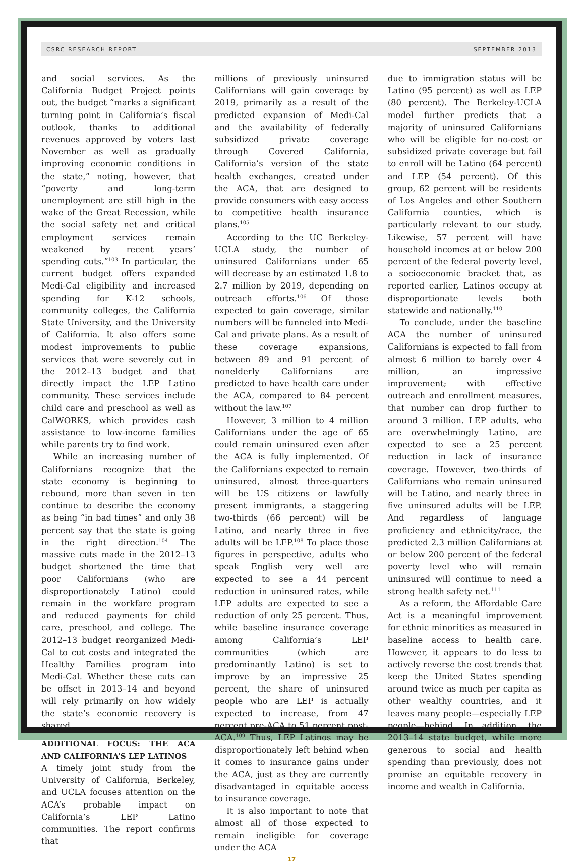CSRC RESEARCH REPORT SEPTEMBER 2013
and social services. As the California Budget Project points out, the budget “marks a significant turning point in California’s fiscal outlook, thanks to additional revenues approved by voters last November as well as gradually improving economic conditions in the state,” noting, however, that “poverty and long-term unemployment are still high in the wake of the Great Recession, while the social safety net and critical employment services remain weakened by recent years’ spending cuts.”<sup>103</sup> In particular, the current budget offers expanded Medi-Cal eligibility and increased spending for K-12 schools, community colleges, the California State University, and the University of California. It also offers some modest improvements to public services that were severely cut in the 2012–13 budget and that directly impact the LEP Latino community. These services include child care and preschool as well as CalWORKS, which provides cash assistance to low-income families while parents try to find work.
While an increasing number of Californians recognize that the state economy is beginning to rebound, more than seven in ten continue to describe the economy as being “in bad times” and only 38 percent say that the state is going in the right direction.<sup>104</sup> The massive cuts made in the 2012–13 budget shortened the time that poor Californians (who are disproportionately Latino) could remain in the workfare program and reduced payments for child care, preschool, and college. The 2012–13 budget reorganized Medi-Cal to cut costs and integrated the Healthy Families program into Medi-Cal. Whether these cuts can be offset in 2013–14 and beyond will rely primarily on how widely the state’s economic recovery is shared.
ADDITIONAL FOCUS: THE ACA AND CALIFORNIA’S LEP LATINOS
A timely joint study from the University of California, Berkeley, and UCLA focuses attention on the ACA’s probable impact on California’s LEP Latino communities. The report confirms that
millions of previously uninsured Californians will gain coverage by 2019, primarily as a result of the predicted expansion of Medi-Cal and the availability of federally subsidized private coverage through Covered California, California’s version of the state health exchanges, created under the ACA, that are designed to provide consumers with easy access to competitive health insurance plans.<sup>105</sup>
According to the UC Berkeley-UCLA study, the number of uninsured Californians under 65 will decrease by an estimated 1.8 to 2.7 million by 2019, depending on outreach efforts.<sup>106</sup> Of those expected to gain coverage, similar numbers will be funneled into Medi-Cal and private plans. As a result of these coverage expansions, between 89 and 91 percent of nonelderly Californians are predicted to have health care under the ACA, compared to 84 percent without the law.<sup>107</sup>
However, 3 million to 4 million Californians under the age of 65 could remain uninsured even after the ACA is fully implemented. Of the Californians expected to remain uninsured, almost three-quarters will be US citizens or lawfully present immigrants, a staggering two-thirds (66 percent) will be Latino, and nearly three in five adults will be LEP.<sup>108</sup> To place those figures in perspective, adults who speak English very well are expected to see a 44 percent reduction in uninsured rates, while LEP adults are expected to see a reduction of only 25 percent. Thus, while baseline insurance coverage among California’s LEP communities (which are predominantly Latino) is set to improve by an impressive 25 percent, the share of uninsured people who are LEP is actually expected to increase, from 47 percent pre-ACA to 51 percent post-ACA.<sup>109</sup> Thus, LEP Latinos may be disproportionately left behind when it comes to insurance gains under the ACA, just as they are currently disadvantaged in equitable access to insurance coverage.
It is also important to note that almost all of those expected to remain ineligible for coverage under the ACA
due to immigration status will be Latino (95 percent) as well as LEP (80 percent). The Berkeley-UCLA model further predicts that a majority of uninsured Californians who will be eligible for no-cost or subsidized private coverage but fail to enroll will be Latino (64 percent) and LEP (54 percent). Of this group, 62 percent will be residents of Los Angeles and other Southern California counties, which is particularly relevant to our study. Likewise, 57 percent will have household incomes at or below 200 percent of the federal poverty level, a socioeconomic bracket that, as reported earlier, Latinos occupy at disproportionate levels both statewide and nationally.<sup>110</sup>
To conclude, under the baseline ACA the number of uninsured Californians is expected to fall from almost 6 million to barely over 4 million, an impressive improvement; with effective outreach and enrollment measures, that number can drop further to around 3 million. LEP adults, who are overwhelmingly Latino, are expected to see a 25 percent reduction in lack of insurance coverage. However, two-thirds of Californians who remain uninsured will be Latino, and nearly three in five uninsured adults will be LEP. And regardless of language proficiency and ethnicity/race, the predicted 2.3 million Californians at or below 200 percent of the federal poverty level who will remain uninsured will continue to need a strong health safety net.<sup>111</sup>
As a reform, the Affordable Care Act is a meaningful improvement for ethnic minorities as measured in baseline access to health care. However, it appears to do less to actively reverse the cost trends that keep the United States spending around twice as much per capita as other wealthy countries, and it leaves many people—especially LEP people—behind. In addition, the 2013–14 state budget, while more generous to social and health spending than previously, does not promise an equitable recovery in income and wealth in California.
17